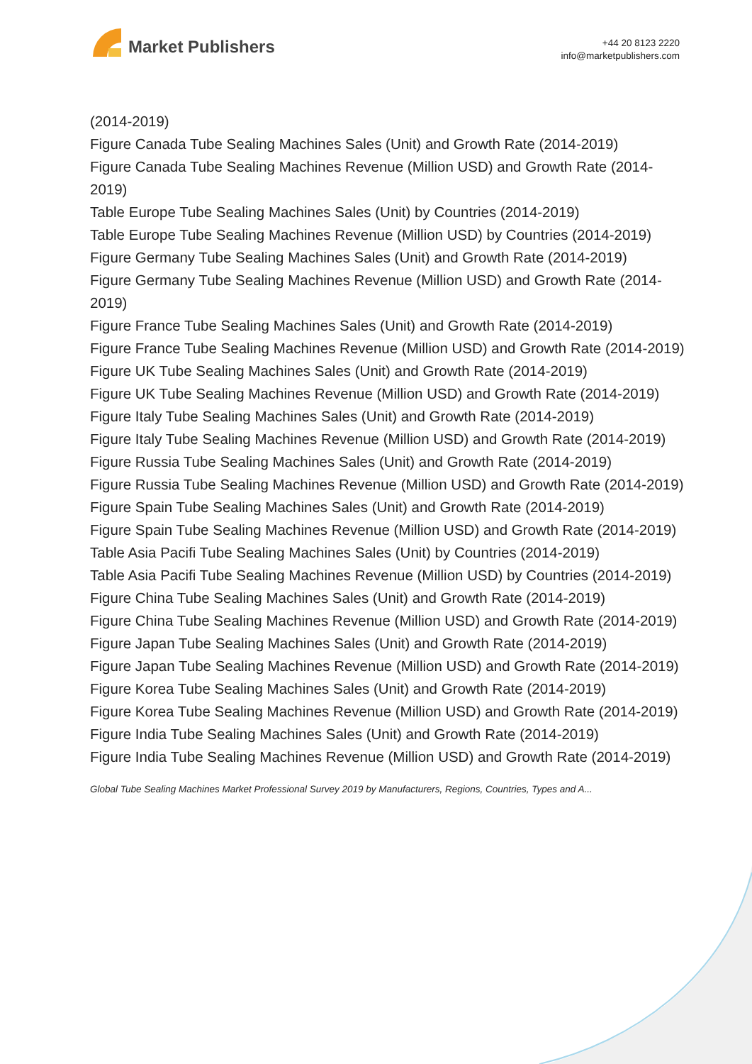Market Publishers
+44 20 8123 2220
info@marketpublishers.com
(2014-2019)
Figure Canada Tube Sealing Machines Sales (Unit) and Growth Rate (2014-2019)
Figure Canada Tube Sealing Machines Revenue (Million USD) and Growth Rate (2014-2019)
Table Europe Tube Sealing Machines Sales (Unit) by Countries (2014-2019)
Table Europe Tube Sealing Machines Revenue (Million USD) by Countries (2014-2019)
Figure Germany Tube Sealing Machines Sales (Unit) and Growth Rate (2014-2019)
Figure Germany Tube Sealing Machines Revenue (Million USD) and Growth Rate (2014-2019)
Figure France Tube Sealing Machines Sales (Unit) and Growth Rate (2014-2019)
Figure France Tube Sealing Machines Revenue (Million USD) and Growth Rate (2014-2019)
Figure UK Tube Sealing Machines Sales (Unit) and Growth Rate (2014-2019)
Figure UK Tube Sealing Machines Revenue (Million USD) and Growth Rate (2014-2019)
Figure Italy Tube Sealing Machines Sales (Unit) and Growth Rate (2014-2019)
Figure Italy Tube Sealing Machines Revenue (Million USD) and Growth Rate (2014-2019)
Figure Russia Tube Sealing Machines Sales (Unit) and Growth Rate (2014-2019)
Figure Russia Tube Sealing Machines Revenue (Million USD) and Growth Rate (2014-2019)
Figure Spain Tube Sealing Machines Sales (Unit) and Growth Rate (2014-2019)
Figure Spain Tube Sealing Machines Revenue (Million USD) and Growth Rate (2014-2019)
Table Asia Pacifi Tube Sealing Machines Sales (Unit) by Countries (2014-2019)
Table Asia Pacifi Tube Sealing Machines Revenue (Million USD) by Countries (2014-2019)
Figure China Tube Sealing Machines Sales (Unit) and Growth Rate (2014-2019)
Figure China Tube Sealing Machines Revenue (Million USD) and Growth Rate (2014-2019)
Figure Japan Tube Sealing Machines Sales (Unit) and Growth Rate (2014-2019)
Figure Japan Tube Sealing Machines Revenue (Million USD) and Growth Rate (2014-2019)
Figure Korea Tube Sealing Machines Sales (Unit) and Growth Rate (2014-2019)
Figure Korea Tube Sealing Machines Revenue (Million USD) and Growth Rate (2014-2019)
Figure India Tube Sealing Machines Sales (Unit) and Growth Rate (2014-2019)
Figure India Tube Sealing Machines Revenue (Million USD) and Growth Rate (2014-2019)
Global Tube Sealing Machines Market Professional Survey 2019 by Manufacturers, Regions, Countries, Types and A...